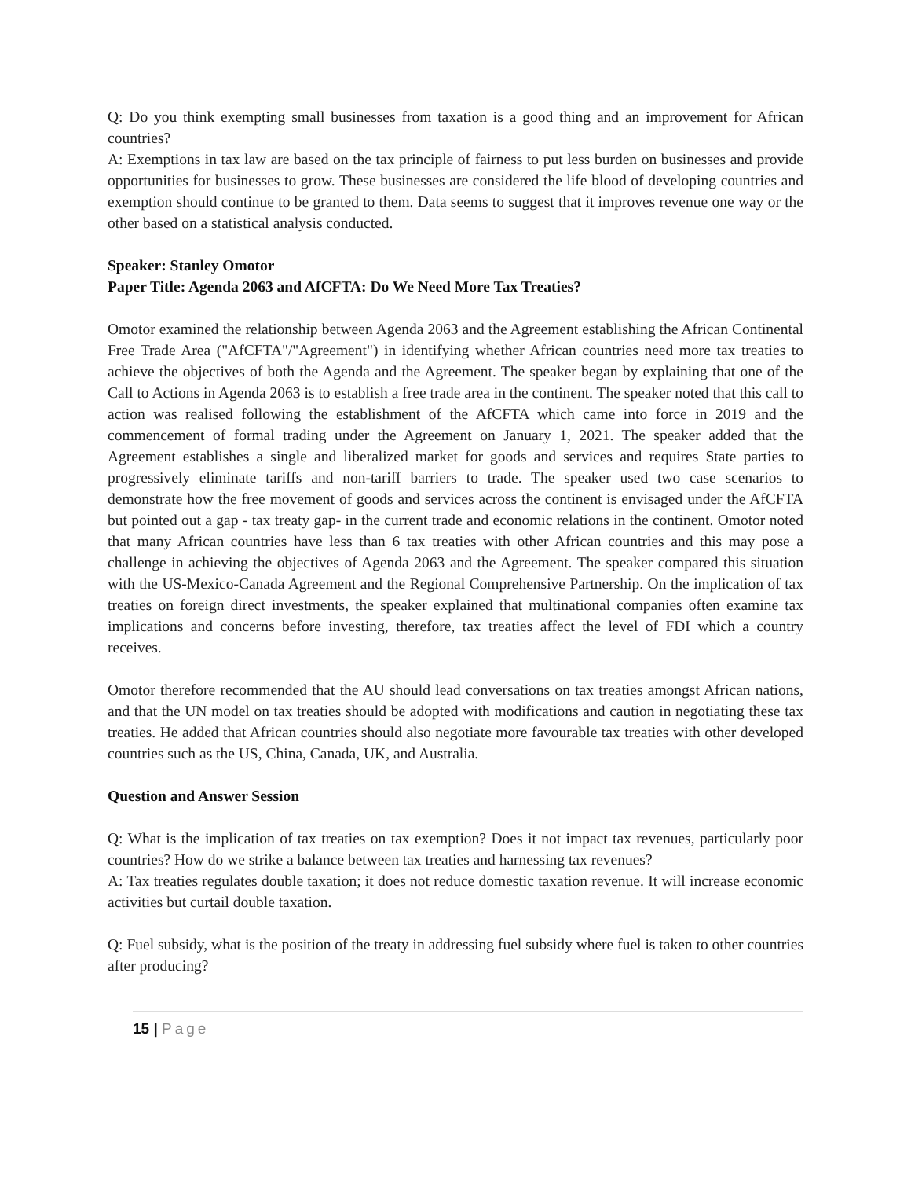Q: Do you think exempting small businesses from taxation is a good thing and an improvement for African countries?
A: Exemptions in tax law are based on the tax principle of fairness to put less burden on businesses and provide opportunities for businesses to grow. These businesses are considered the life blood of developing countries and exemption should continue to be granted to them. Data seems to suggest that it improves revenue one way or the other based on a statistical analysis conducted.
Speaker: Stanley Omotor
Paper Title: Agenda 2063 and AfCFTA: Do We Need More Tax Treaties?
Omotor examined the relationship between Agenda 2063 and the Agreement establishing the African Continental Free Trade Area ("AfCFTA"/"Agreement") in identifying whether African countries need more tax treaties to achieve the objectives of both the Agenda and the Agreement. The speaker began by explaining that one of the Call to Actions in Agenda 2063 is to establish a free trade area in the continent. The speaker noted that this call to action was realised following the establishment of the AfCFTA which came into force in 2019 and the commencement of formal trading under the Agreement on January 1, 2021. The speaker added that the Agreement establishes a single and liberalized market for goods and services and requires State parties to progressively eliminate tariffs and non-tariff barriers to trade. The speaker used two case scenarios to demonstrate how the free movement of goods and services across the continent is envisaged under the AfCFTA but pointed out a gap - tax treaty gap- in the current trade and economic relations in the continent. Omotor noted that many African countries have less than 6 tax treaties with other African countries and this may pose a challenge in achieving the objectives of Agenda 2063 and the Agreement. The speaker compared this situation with the US-Mexico-Canada Agreement and the Regional Comprehensive Partnership. On the implication of tax treaties on foreign direct investments, the speaker explained that multinational companies often examine tax implications and concerns before investing, therefore, tax treaties affect the level of FDI which a country receives.
Omotor therefore recommended that the AU should lead conversations on tax treaties amongst African nations, and that the UN model on tax treaties should be adopted with modifications and caution in negotiating these tax treaties. He added that African countries should also negotiate more favourable tax treaties with other developed countries such as the US, China, Canada, UK, and Australia.
Question and Answer Session
Q: What is the implication of tax treaties on tax exemption? Does it not impact tax revenues, particularly poor countries? How do we strike a balance between tax treaties and harnessing tax revenues?
A: Tax treaties regulates double taxation; it does not reduce domestic taxation revenue. It will increase economic activities but curtail double taxation.
Q: Fuel subsidy, what is the position of the treaty in addressing fuel subsidy where fuel is taken to other countries after producing?
15 | Page